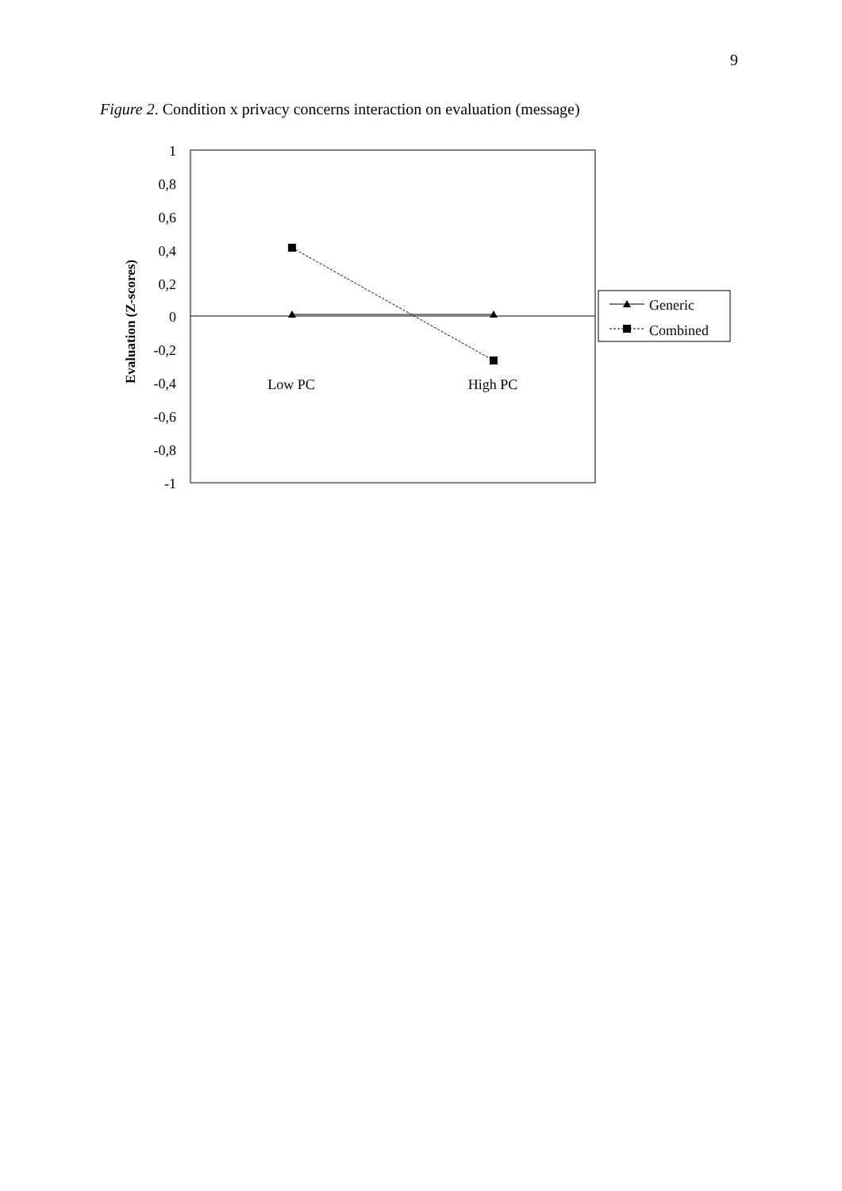9
Figure 2. Condition x privacy concerns interaction on evaluation (message)
1
0,8
0,6
0,4
0,2
0
-0,2
-0,4
-0,6
-0,8
-1
Evaluation (Z-scores)
Low PC
High PC
Generic
Combined